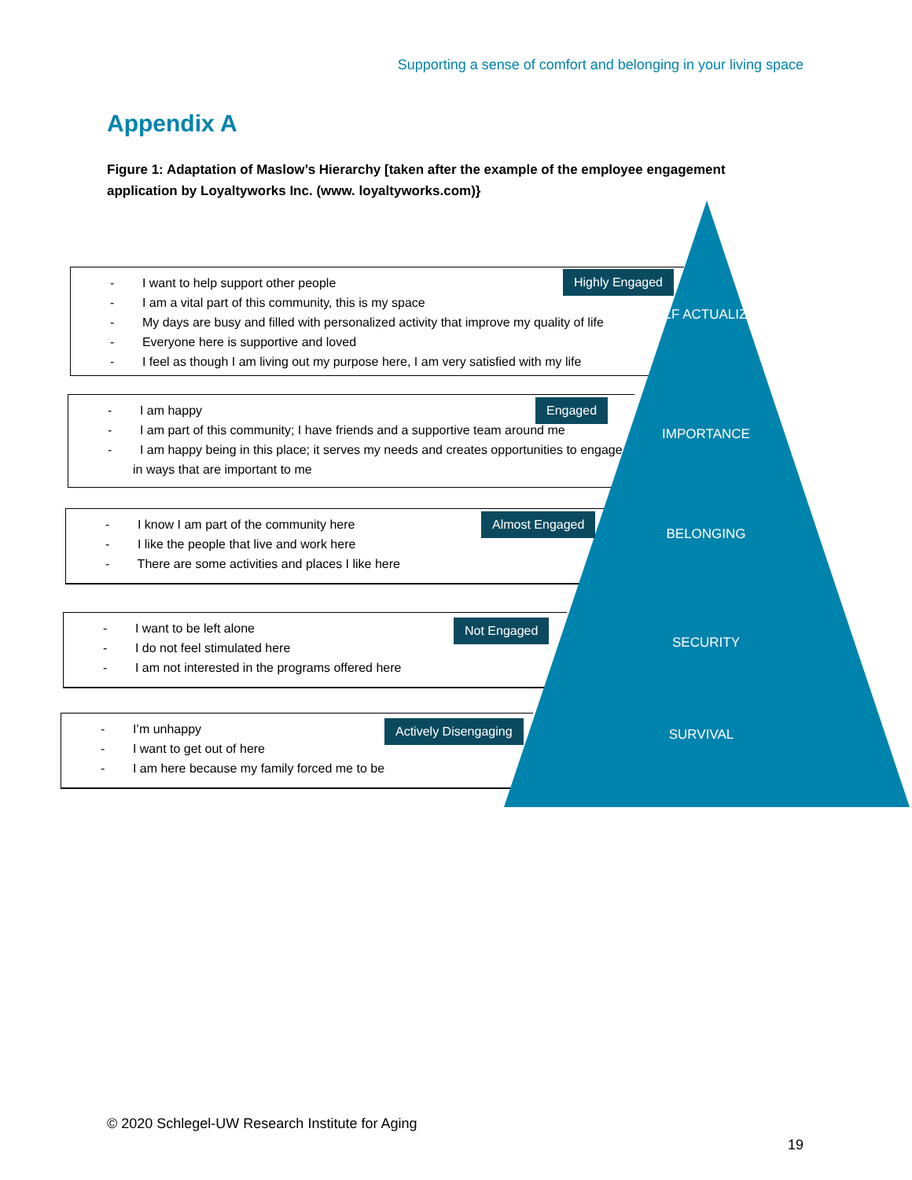Supporting a sense of comfort and belonging in your living space
Appendix A
Figure 1: Adaptation of Maslow’s Hierarchy [taken after the example of the employee engagement application by Loyaltyworks Inc. (www. loyaltyworks.com)}
- I want to help support other people
- I am a vital part of this community, this is my space
- My days are busy and filled with personalized activity that improve my quality of life
- Everyone here is supportive and loved
- I feel as though I am living out my purpose here, I am very satisfied with my life
- I am happy
- I am part of this community; I have friends and a supportive team around me
- I am happy being in this place; it serves my needs and creates opportunities to engage in ways that are important to me
- I know I am part of the community here
- I like the people that live and work here
- There are some activities and places I like here
- I want to be left alone
- I do not feel stimulated here
- I am not interested in the programs offered here
- I’m unhappy
- I want to get out of here
- I am here because my family forced me to be
Highly Engaged
Engaged
Almost Engaged
Not Engaged
Actively Disengaging
SELF ACTUALIZED
IMPORTANCE
BELONGING
SECURITY
SURVIVAL
© 2020 Schlegel-UW Research Institute for Aging
19